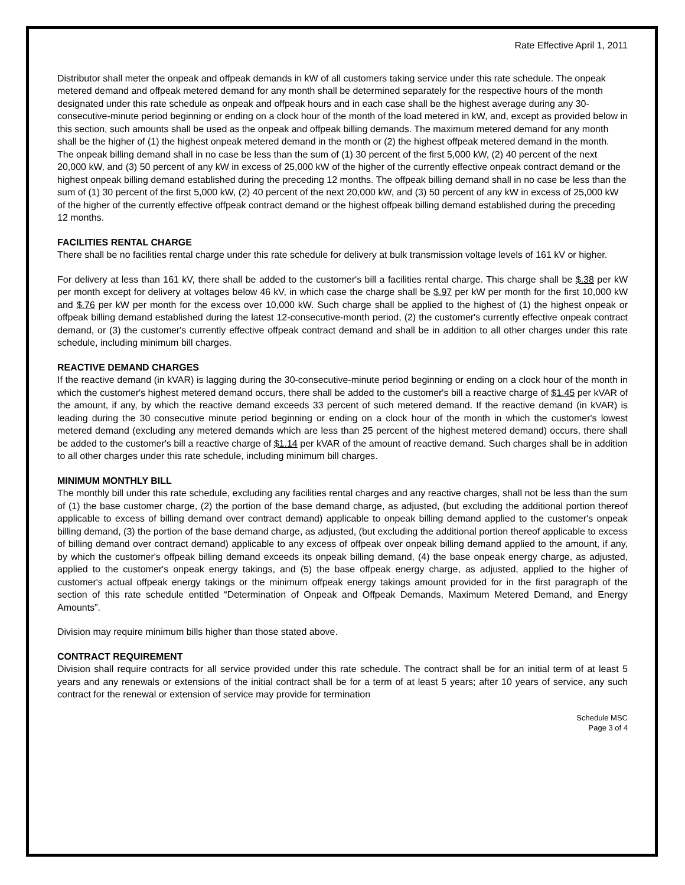Rate Effective April 1, 2011
Distributor shall meter the onpeak and offpeak demands in kW of all customers taking service under this rate schedule. The onpeak metered demand and offpeak metered demand for any month shall be determined separately for the respective hours of the month designated under this rate schedule as onpeak and offpeak hours and in each case shall be the highest average during any 30-consecutive-minute period beginning or ending on a clock hour of the month of the load metered in kW, and, except as provided below in this section, such amounts shall be used as the onpeak and offpeak billing demands. The maximum metered demand for any month shall be the higher of (1) the highest onpeak metered demand in the month or (2) the highest offpeak metered demand in the month. The onpeak billing demand shall in no case be less than the sum of (1) 30 percent of the first 5,000 kW, (2) 40 percent of the next 20,000 kW, and (3) 50 percent of any kW in excess of 25,000 kW of the higher of the currently effective onpeak contract demand or the highest onpeak billing demand established during the preceding 12 months. The offpeak billing demand shall in no case be less than the sum of (1) 30 percent of the first 5,000 kW, (2) 40 percent of the next 20,000 kW, and (3) 50 percent of any kW in excess of 25,000 kW of the higher of the currently effective offpeak contract demand or the highest offpeak billing demand established during the preceding 12 months.
FACILITIES RENTAL CHARGE
There shall be no facilities rental charge under this rate schedule for delivery at bulk transmission voltage levels of 161 kV or higher.
For delivery at less than 161 kV, there shall be added to the customer's bill a facilities rental charge. This charge shall be $.38 per kW per month except for delivery at voltages below 46 kV, in which case the charge shall be $.97 per kW per month for the first 10,000 kW and $.76 per kW per month for the excess over 10,000 kW. Such charge shall be applied to the highest of (1) the highest onpeak or offpeak billing demand established during the latest 12-consecutive-month period, (2) the customer's currently effective onpeak contract demand, or (3) the customer's currently effective offpeak contract demand and shall be in addition to all other charges under this rate schedule, including minimum bill charges.
REACTIVE DEMAND CHARGES
If the reactive demand (in kVAR) is lagging during the 30-consecutive-minute period beginning or ending on a clock hour of the month in which the customer's highest metered demand occurs, there shall be added to the customer's bill a reactive charge of $1.45 per kVAR of the amount, if any, by which the reactive demand exceeds 33 percent of such metered demand. If the reactive demand (in kVAR) is leading during the 30 consecutive minute period beginning or ending on a clock hour of the month in which the customer's lowest metered demand (excluding any metered demands which are less than 25 percent of the highest metered demand) occurs, there shall be added to the customer's bill a reactive charge of $1.14 per kVAR of the amount of reactive demand. Such charges shall be in addition to all other charges under this rate schedule, including minimum bill charges.
MINIMUM MONTHLY BILL
The monthly bill under this rate schedule, excluding any facilities rental charges and any reactive charges, shall not be less than the sum of (1) the base customer charge, (2) the portion of the base demand charge, as adjusted, (but excluding the additional portion thereof applicable to excess of billing demand over contract demand) applicable to onpeak billing demand applied to the customer's onpeak billing demand, (3) the portion of the base demand charge, as adjusted, (but excluding the additional portion thereof applicable to excess of billing demand over contract demand) applicable to any excess of offpeak over onpeak billing demand applied to the amount, if any, by which the customer's offpeak billing demand exceeds its onpeak billing demand, (4) the base onpeak energy charge, as adjusted, applied to the customer's onpeak energy takings, and (5) the base offpeak energy charge, as adjusted, applied to the higher of customer's actual offpeak energy takings or the minimum offpeak energy takings amount provided for in the first paragraph of the section of this rate schedule entitled “Determination of Onpeak and Offpeak Demands, Maximum Metered Demand, and Energy Amounts”.
Division may require minimum bills higher than those stated above.
CONTRACT REQUIREMENT
Division shall require contracts for all service provided under this rate schedule. The contract shall be for an initial term of at least 5 years and any renewals or extensions of the initial contract shall be for a term of at least 5 years; after 10 years of service, any such contract for the renewal or extension of service may provide for termination
Schedule MSC
Page 3 of 4